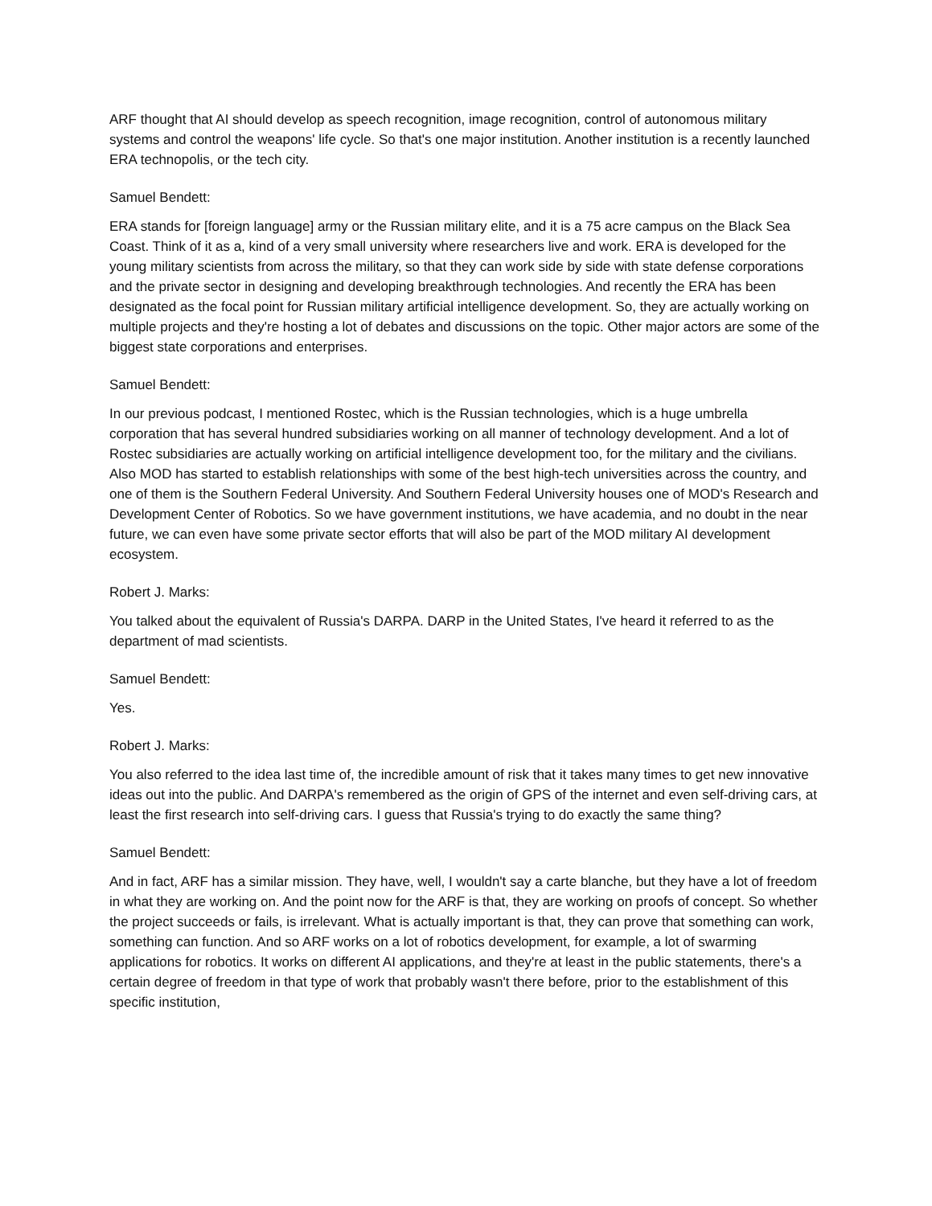ARF thought that AI should develop as speech recognition, image recognition, control of autonomous military systems and control the weapons' life cycle. So that's one major institution. Another institution is a recently launched ERA technopolis, or the tech city.
Samuel Bendett:
ERA stands for [foreign language] army or the Russian military elite, and it is a 75 acre campus on the Black Sea Coast. Think of it as a, kind of a very small university where researchers live and work. ERA is developed for the young military scientists from across the military, so that they can work side by side with state defense corporations and the private sector in designing and developing breakthrough technologies. And recently the ERA has been designated as the focal point for Russian military artificial intelligence development. So, they are actually working on multiple projects and they're hosting a lot of debates and discussions on the topic. Other major actors are some of the biggest state corporations and enterprises.
Samuel Bendett:
In our previous podcast, I mentioned Rostec, which is the Russian technologies, which is a huge umbrella corporation that has several hundred subsidiaries working on all manner of technology development. And a lot of Rostec subsidiaries are actually working on artificial intelligence development too, for the military and the civilians. Also MOD has started to establish relationships with some of the best high-tech universities across the country, and one of them is the Southern Federal University. And Southern Federal University houses one of MOD's Research and Development Center of Robotics. So we have government institutions, we have academia, and no doubt in the near future, we can even have some private sector efforts that will also be part of the MOD military AI development ecosystem.
Robert J. Marks:
You talked about the equivalent of Russia's DARPA. DARP in the United States, I've heard it referred to as the department of mad scientists.
Samuel Bendett:
Yes.
Robert J. Marks:
You also referred to the idea last time of, the incredible amount of risk that it takes many times to get new innovative ideas out into the public. And DARPA's remembered as the origin of GPS of the internet and even self-driving cars, at least the first research into self-driving cars. I guess that Russia's trying to do exactly the same thing?
Samuel Bendett:
And in fact, ARF has a similar mission. They have, well, I wouldn't say a carte blanche, but they have a lot of freedom in what they are working on. And the point now for the ARF is that, they are working on proofs of concept. So whether the project succeeds or fails, is irrelevant. What is actually important is that, they can prove that something can work, something can function. And so ARF works on a lot of robotics development, for example, a lot of swarming applications for robotics. It works on different AI applications, and they're at least in the public statements, there's a certain degree of freedom in that type of work that probably wasn't there before, prior to the establishment of this specific institution,